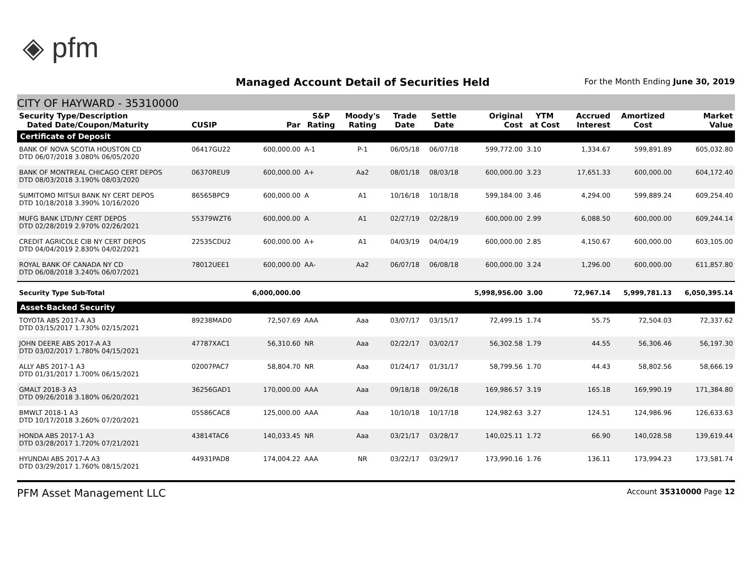◈ pfm
Managed Account Detail of Securities Held
For the Month Ending June 30, 2019
CITY OF HAYWARD - 35310000
| Security Type/Description Dated Date/Coupon/Maturity | CUSIP | Par | S&P Rating | Moody's Rating | Trade Date | Settle Date | Original Cost | YTM at Cost | Accrued Interest | Amortized Cost | Market Value |
| --- | --- | --- | --- | --- | --- | --- | --- | --- | --- | --- | --- |
| Certificate of Deposit | | | | | | | | | | | |
| BANK OF NOVA SCOTIA HOUSTON CD DTD 06/07/2018 3.080% 06/05/2020 | 06417GU22 | 600,000.00 | A-1 | P-1 | 06/05/18 | 06/07/18 | 599,772.00 | 3.10 | 1,334.67 | 599,891.89 | 605,032.80 |
| BANK OF MONTREAL CHICAGO CERT DEPOS DTD 08/03/2018 3.190% 08/03/2020 | 06370REU9 | 600,000.00 | A+ | Aa2 | 08/01/18 | 08/03/18 | 600,000.00 | 3.23 | 17,651.33 | 600,000.00 | 604,172.40 |
| SUMITOMO MITSUI BANK NY CERT DEPOS DTD 10/18/2018 3.390% 10/16/2020 | 86565BPC9 | 600,000.00 | A | A1 | 10/16/18 | 10/18/18 | 599,184.00 | 3.46 | 4,294.00 | 599,889.24 | 609,254.40 |
| MUFG BANK LTD/NY CERT DEPOS DTD 02/28/2019 2.970% 02/26/2021 | 55379WZT6 | 600,000.00 | A | A1 | 02/27/19 | 02/28/19 | 600,000.00 | 2.99 | 6,088.50 | 600,000.00 | 609,244.14 |
| CREDIT AGRICOLE CIB NY CERT DEPOS DTD 04/04/2019 2.830% 04/02/2021 | 22535CDU2 | 600,000.00 | A+ | A1 | 04/03/19 | 04/04/19 | 600,000.00 | 2.85 | 4,150.67 | 600,000.00 | 603,105.00 |
| ROYAL BANK OF CANADA NY CD DTD 06/08/2018 3.240% 06/07/2021 | 78012UEE1 | 600,000.00 | AA- | Aa2 | 06/07/18 | 06/08/18 | 600,000.00 | 3.24 | 1,296.00 | 600,000.00 | 611,857.80 |
| Security Type Sub-Total | | 6,000,000.00 | | | | | 5,998,956.00 | 3.00 | 72,967.14 | 5,999,781.13 | 6,050,395.14 |
| Asset-Backed Security | | | | | | | | | | | |
| TOYOTA ABS 2017-A A3 DTD 03/15/2017 1.730% 02/15/2021 | 89238MAD0 | 72,507.69 | AAA | Aaa | 03/07/17 | 03/15/17 | 72,499.15 | 1.74 | 55.75 | 72,504.03 | 72,337.62 |
| JOHN DEERE ABS 2017-A A3 DTD 03/02/2017 1.780% 04/15/2021 | 47787XAC1 | 56,310.60 | NR | Aaa | 02/22/17 | 03/02/17 | 56,302.58 | 1.79 | 44.55 | 56,306.46 | 56,197.30 |
| ALLY ABS 2017-1 A3 DTD 01/31/2017 1.700% 06/15/2021 | 02007PAC7 | 58,804.70 | NR | Aaa | 01/24/17 | 01/31/17 | 58,799.56 | 1.70 | 44.43 | 58,802.56 | 58,666.19 |
| GMALT 2018-3 A3 DTD 09/26/2018 3.180% 06/20/2021 | 36256GAD1 | 170,000.00 | AAA | Aaa | 09/18/18 | 09/26/18 | 169,986.57 | 3.19 | 165.18 | 169,990.19 | 171,384.80 |
| BMWLT 2018-1 A3 DTD 10/17/2018 3.260% 07/20/2021 | 05586CAC8 | 125,000.00 | AAA | Aaa | 10/10/18 | 10/17/18 | 124,982.63 | 3.27 | 124.51 | 124,986.96 | 126,633.63 |
| HONDA ABS 2017-1 A3 DTD 03/28/2017 1.720% 07/21/2021 | 43814TAC6 | 140,033.45 | NR | Aaa | 03/21/17 | 03/28/17 | 140,025.11 | 1.72 | 66.90 | 140,028.58 | 139,619.44 |
| HYUNDAI ABS 2017-A A3 DTD 03/29/2017 1.760% 08/15/2021 | 44931PAD8 | 174,004.22 | AAA | NR | 03/22/17 | 03/29/17 | 173,990.16 | 1.76 | 136.11 | 173,994.23 | 173,581.74 |
PFM Asset Management LLC Account 35310000 Page 12